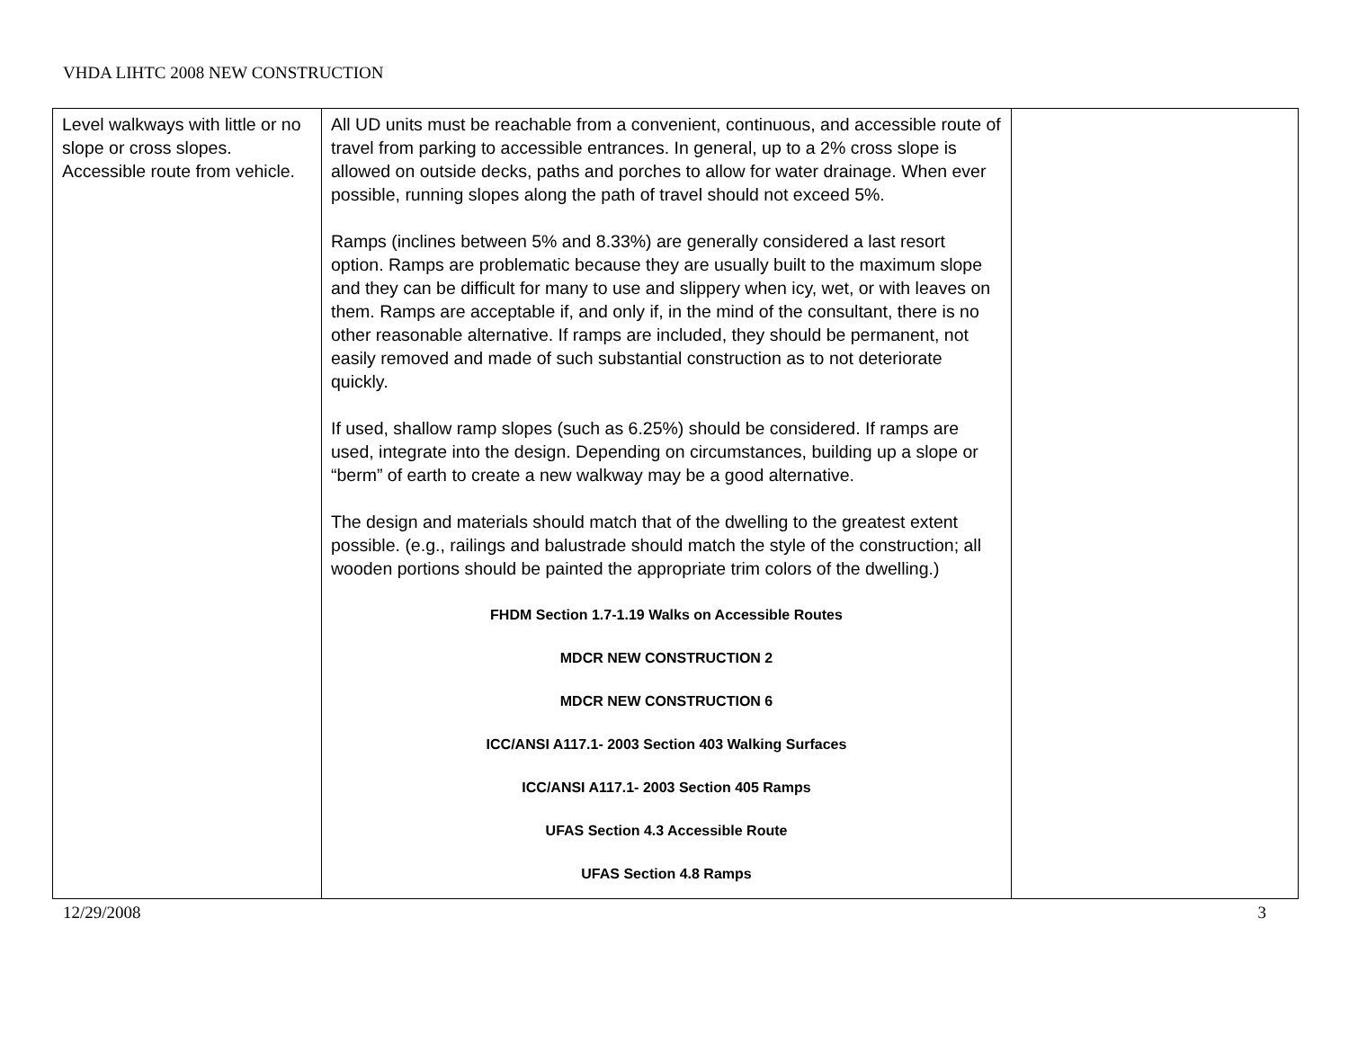VHDA LIHTC 2008 NEW CONSTRUCTION
| Level walkways with little or no slope or cross slopes. Accessible route from vehicle. | All UD units must be reachable from a convenient, continuous, and accessible route of travel from parking to accessible entrances. In general, up to a 2% cross slope is allowed on outside decks, paths and porches to allow for water drainage. When ever possible, running slopes along the path of travel should not exceed 5%. Ramps (inclines between 5% and 8.33%) are generally considered a last resort option. Ramps are problematic because they are usually built to the maximum slope and they can be difficult for many to use and slippery when icy, wet, or with leaves on them. Ramps are acceptable if, and only if, in the mind of the consultant, there is no other reasonable alternative. If ramps are included, they should be permanent, not easily removed and made of such substantial construction as to not deteriorate quickly. If used, shallow ramp slopes (such as 6.25%) should be considered. If ramps are used, integrate into the design. Depending on circumstances, building up a slope or “berm” of earth to create a new walkway may be a good alternative. The design and materials should match that of the dwelling to the greatest extent possible. (e.g., railings and balustrade should match the style of the construction; all wooden portions should be painted the appropriate trim colors of the dwelling.) FHDM Section 1.7-1.19 Walks on Accessible Routes MDCR NEW CONSTRUCTION 2 MDCR NEW CONSTRUCTION 6 ICC/ANSI A117.1- 2003 Section 403 Walking Surfaces ICC/ANSI A117.1- 2003 Section 405 Ramps UFAS Section 4.3 Accessible Route UFAS Section 4.8 Ramps | |
12/29/2008 3